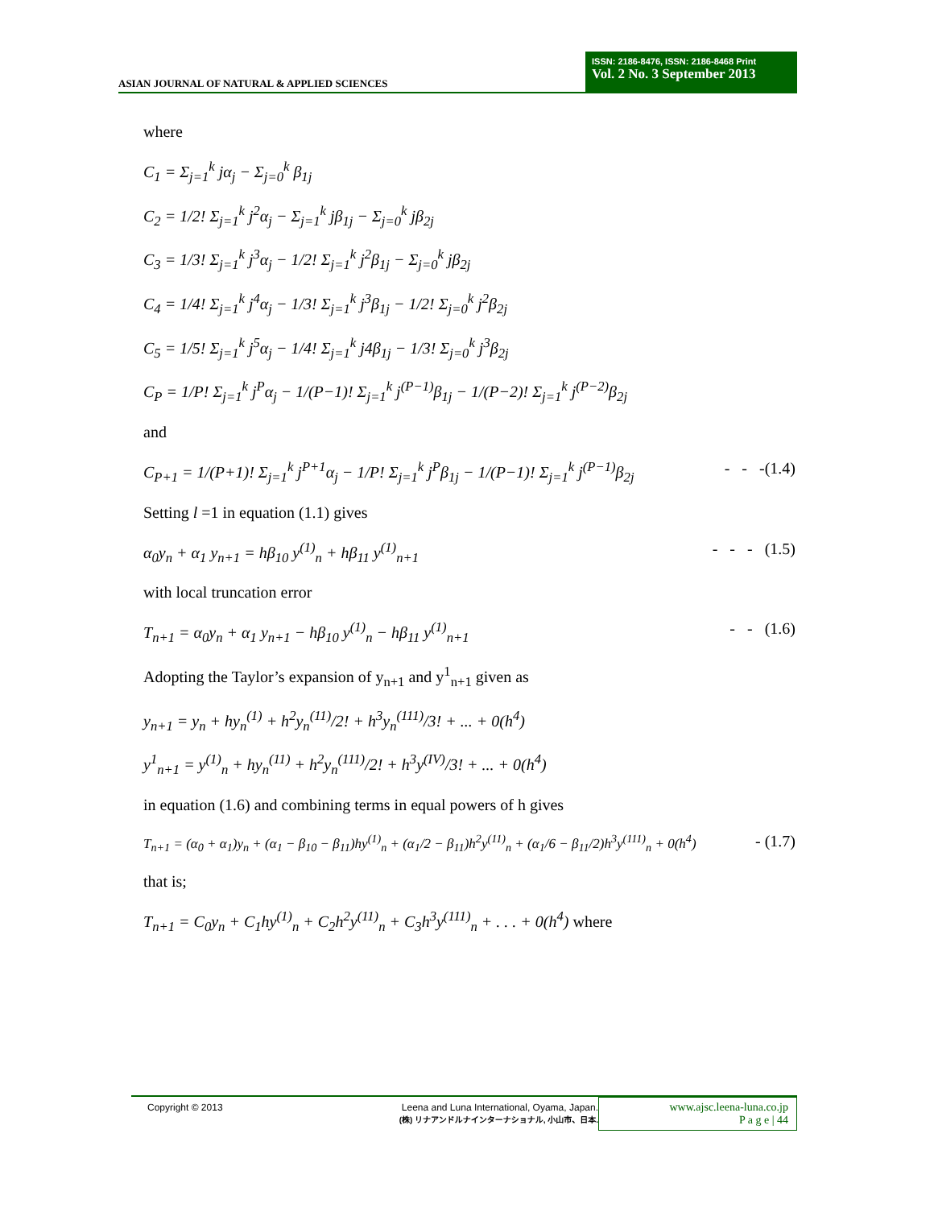ASIAN JOURNAL OF NATURAL & APPLIED SCIENCES
ISSN: 2186-8476, ISSN: 2186-8468 Print
Vol. 2 No. 3 September 2013
where
C<sub>1</sub> = Σ<sub>j=1</sub><sup>k</sup> jα<sub>j</sub> − Σ<sub>j=0</sub><sup>k</sup> β<sub>1j</sub>
C<sub>2</sub> = 1/2! Σ<sub>j=1</sub><sup>k</sup> j<sup>2</sup>α<sub>j</sub> − Σ<sub>j=1</sub><sup>k</sup> jβ<sub>1j</sub> − Σ<sub>j=0</sub><sup>k</sup> jβ<sub>2j</sub>
C<sub>3</sub> = 1/3! Σ<sub>j=1</sub><sup>k</sup> j<sup>3</sup>α<sub>j</sub> − 1/2! Σ<sub>j=1</sub><sup>k</sup> j<sup>2</sup>β<sub>1j</sub> − Σ<sub>j=0</sub><sup>k</sup> jβ<sub>2j</sub>
C<sub>4</sub> = 1/4! Σ<sub>j=1</sub><sup>k</sup> j<sup>4</sup>α<sub>j</sub> − 1/3! Σ<sub>j=1</sub><sup>k</sup> j<sup>3</sup>β<sub>1j</sub> − 1/2! Σ<sub>j=0</sub><sup>k</sup> j<sup>2</sup>β<sub>2j</sub>
C<sub>5</sub> = 1/5! Σ<sub>j=1</sub><sup>k</sup> j<sup>5</sup>α<sub>j</sub> − 1/4! Σ<sub>j=1</sub><sup>k</sup> j4β<sub>1j</sub> − 1/3! Σ<sub>j=0</sub><sup>k</sup> j<sup>3</sup>β<sub>2j</sub>
C<sub>P</sub> = 1/P! Σ<sub>j=1</sub><sup>k</sup> j<sup>P</sup>α<sub>j</sub> − 1/(P−1)! Σ<sub>j=1</sub><sup>k</sup> j<sup>(P−1)</sup>β<sub>1j</sub> − 1/(P−2)! Σ<sub>j=1</sub><sup>k</sup> j<sup>(P−2)</sup>β<sub>2j</sub>
and
C<sub>P+1</sub> = 1/(P+1)! Σ<sub>j=1</sub><sup>k</sup> j<sup>P+1</sup>α<sub>j</sub> − 1/P! Σ<sub>j=1</sub><sup>k</sup> j<sup>P</sup>β<sub>1j</sub> − 1/(P−1)! Σ<sub>j=1</sub><sup>k</sup> j<sup>(P−1)</sup>β<sub>2j</sub> - - -(1.4)
Setting l =1 in equation (1.1) gives
α<sub>0</sub>y<sub>n</sub> + α<sub>1</sub> y<sub>n+1</sub> = hβ<sub>10</sub> y<sup>(1)</sup><sub>n</sub> + hβ<sub>11</sub> y<sup>(1)</sup><sub>n+1</sub> - - - (1.5)
with local truncation error
T<sub>n+1</sub> = α<sub>0</sub>y<sub>n</sub> + α<sub>1</sub> y<sub>n+1</sub> − hβ<sub>10</sub> y<sup>(1)</sup><sub>n</sub> − hβ<sub>11</sub> y<sup>(1)</sup><sub>n+1</sub> - - (1.6)
Adopting the Taylor’s expansion of y<sub>n+1</sub> and y<sup>1</sup><sub>n+1</sub> given as
y<sub>n+1</sub> = y<sub>n</sub> + hy<sub>n</sub><sup>(1)</sup> + h<sup>2</sup>y<sub>n</sub><sup>(11)</sup>/2! + h<sup>3</sup>y<sub>n</sub><sup>(111)</sup>/3! + ... + 0(h<sup>4</sup>)
y<sup>1</sup><sub>n+1</sub> = y<sup>(1)</sup><sub>n</sub> + hy<sub>n</sub><sup>(11)</sup> + h<sup>2</sup>y<sub>n</sub><sup>(111)</sup>/2! + h<sup>3</sup>y<sup>(IV)</sup>/3! + ... + 0(h<sup>4</sup>)
in equation (1.6) and combining terms in equal powers of h gives
T<sub>n+1</sub> = (α<sub>0</sub> + α<sub>1</sub>)y<sub>n</sub> + (α<sub>1</sub> − β<sub>10</sub> − β<sub>11</sub>)hy<sup>(1)</sup><sub>n</sub> + (α<sub>1</sub>/2 − β<sub>11</sub>)h<sup>2</sup>y<sup>(11)</sup><sub>n</sub> + (α<sub>1</sub>/6 − β<sub>11</sub>/2)h<sup>3</sup>y<sup>(111)</sup><sub>n</sub> + 0(h<sup>4</sup>) - (1.7)
that is;
T<sub>n+1</sub> = C<sub>0</sub>y<sub>n</sub> + C<sub>1</sub>hy<sup>(1)</sup><sub>n</sub> + C<sub>2</sub>h<sup>2</sup>y<sup>(11)</sup><sub>n</sub> + C<sub>3</sub>h<sup>3</sup>y<sup>(111)</sup><sub>n</sub> + . . . + 0(h<sup>4</sup>) where
Copyright © 2013 Leena and Luna International, Oyama, Japan.
(株) リナアンドルナインターナショナル, 小山市、日本.
www.ajsc.leena-luna.co.jp
P a g e | 44